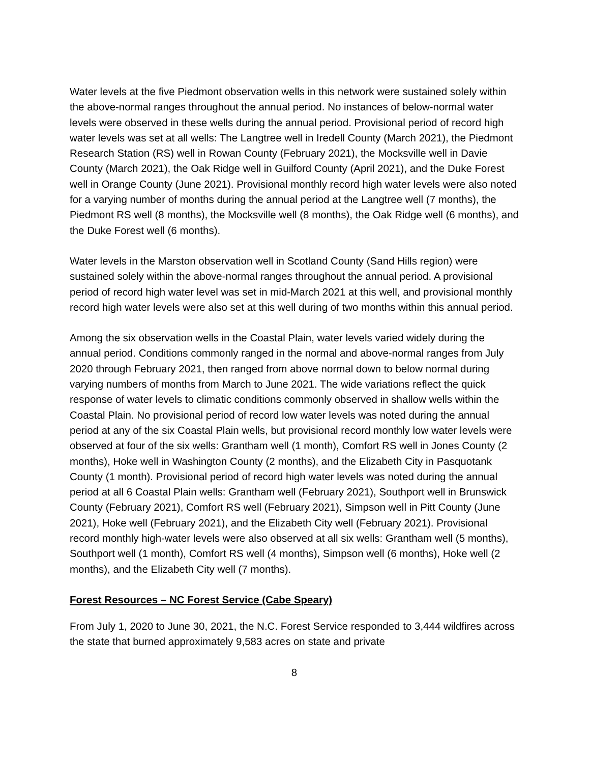Water levels at the five Piedmont observation wells in this network were sustained solely within the above-normal ranges throughout the annual period. No instances of below-normal water levels were observed in these wells during the annual period. Provisional period of record high water levels was set at all wells: The Langtree well in Iredell County (March 2021), the Piedmont Research Station (RS) well in Rowan County (February 2021), the Mocksville well in Davie County (March 2021), the Oak Ridge well in Guilford County (April 2021), and the Duke Forest well in Orange County (June 2021). Provisional monthly record high water levels were also noted for a varying number of months during the annual period at the Langtree well (7 months), the Piedmont RS well (8 months), the Mocksville well (8 months), the Oak Ridge well (6 months), and the Duke Forest well (6 months).
Water levels in the Marston observation well in Scotland County (Sand Hills region) were sustained solely within the above-normal ranges throughout the annual period. A provisional period of record high water level was set in mid-March 2021 at this well, and provisional monthly record high water levels were also set at this well during of two months within this annual period.
Among the six observation wells in the Coastal Plain, water levels varied widely during the annual period. Conditions commonly ranged in the normal and above-normal ranges from July 2020 through February 2021, then ranged from above normal down to below normal during varying numbers of months from March to June 2021. The wide variations reflect the quick response of water levels to climatic conditions commonly observed in shallow wells within the Coastal Plain. No provisional period of record low water levels was noted during the annual period at any of the six Coastal Plain wells, but provisional record monthly low water levels were observed at four of the six wells: Grantham well (1 month), Comfort RS well in Jones County (2 months), Hoke well in Washington County (2 months), and the Elizabeth City in Pasquotank County (1 month). Provisional period of record high water levels was noted during the annual period at all 6 Coastal Plain wells: Grantham well (February 2021), Southport well in Brunswick County (February 2021), Comfort RS well (February 2021), Simpson well in Pitt County (June 2021), Hoke well (February 2021), and the Elizabeth City well (February 2021). Provisional record monthly high-water levels were also observed at all six wells: Grantham well (5 months), Southport well (1 month), Comfort RS well (4 months), Simpson well (6 months), Hoke well (2 months), and the Elizabeth City well (7 months).
Forest Resources – NC Forest Service (Cabe Speary)
From July 1, 2020 to June 30, 2021, the N.C. Forest Service responded to 3,444 wildfires across the state that burned approximately 9,583 acres on state and private
8